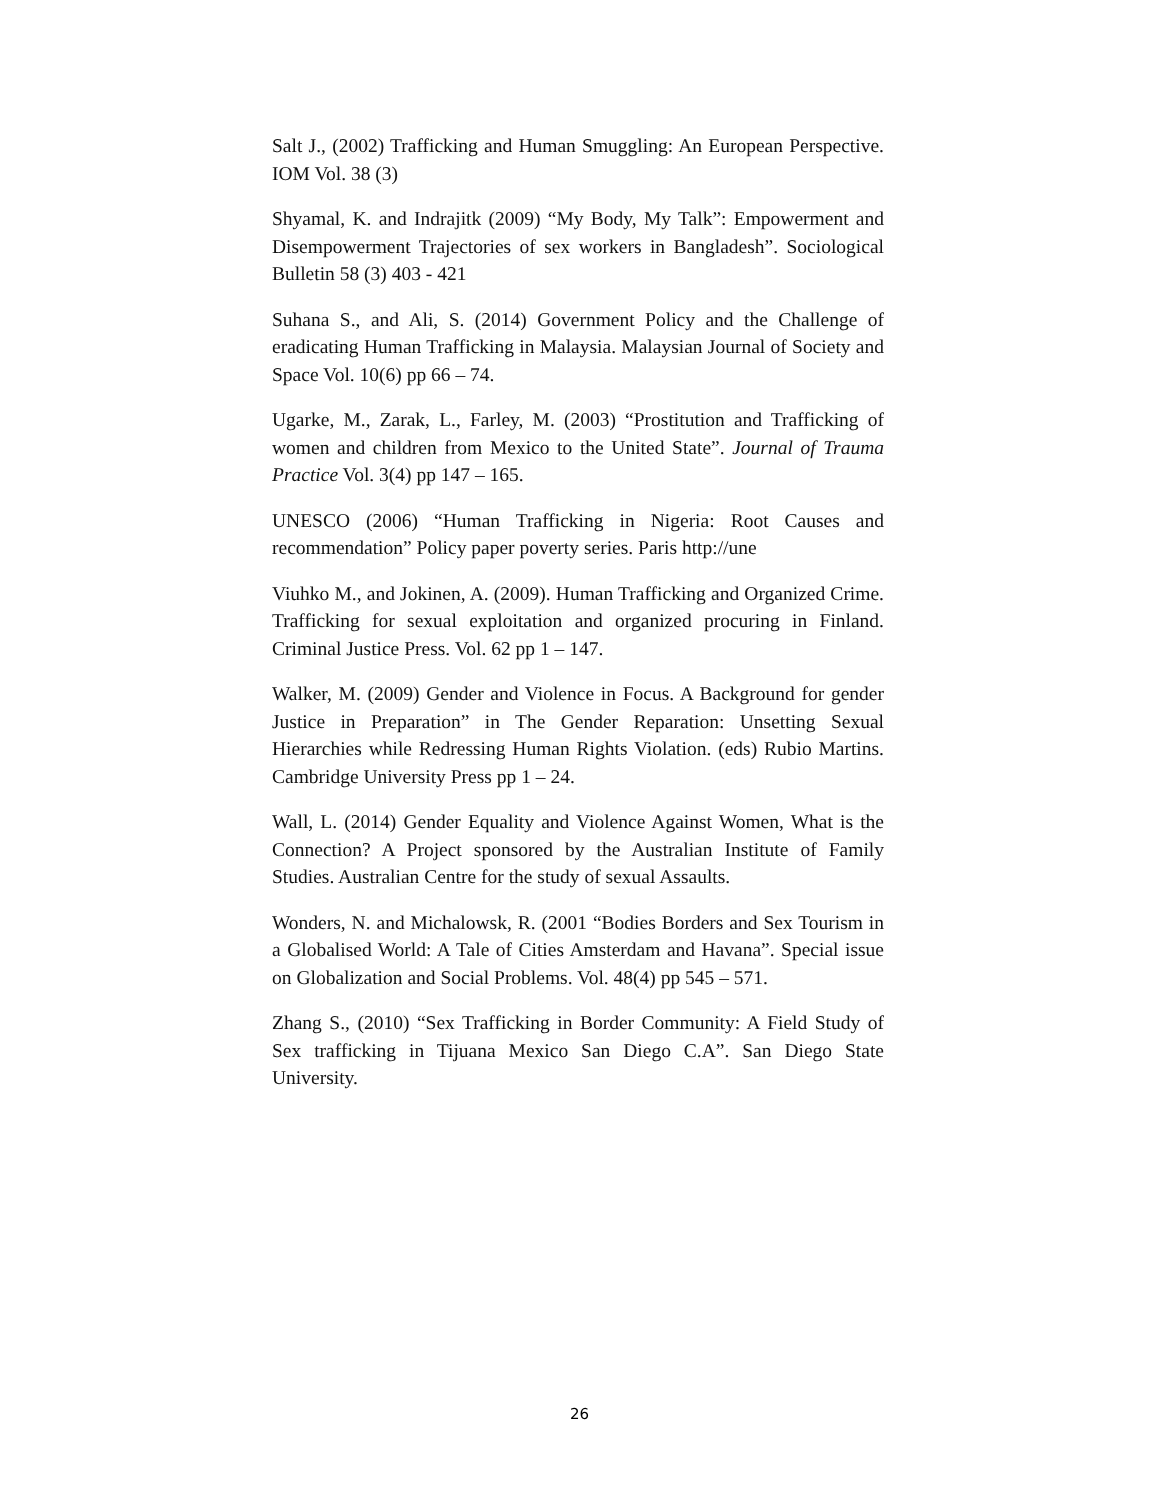Salt J., (2002) Trafficking and Human Smuggling: An European Perspective. IOM Vol. 38 (3)
Shyamal, K. and Indrajitk (2009) “My Body, My Talk”: Empowerment and Disempowerment Trajectories of sex workers in Bangladesh”. Sociological Bulletin 58 (3) 403 - 421
Suhana S., and Ali, S. (2014) Government Policy and the Challenge of eradicating Human Trafficking in Malaysia. Malaysian Journal of Society and Space Vol. 10(6) pp 66 – 74.
Ugarke, M., Zarak, L., Farley, M. (2003) “Prostitution and Trafficking of women and children from Mexico to the United State”. Journal of Trauma Practice Vol. 3(4) pp 147 – 165.
UNESCO (2006) “Human Trafficking in Nigeria: Root Causes and recommendation” Policy paper poverty series. Paris http://une
Viuhko M., and Jokinen, A. (2009). Human Trafficking and Organized Crime. Trafficking for sexual exploitation and organized procuring in Finland. Criminal Justice Press. Vol. 62 pp 1 – 147.
Walker, M. (2009) Gender and Violence in Focus. A Background for gender Justice in Preparation” in The Gender Reparation: Unsetting Sexual Hierarchies while Redressing Human Rights Violation. (eds) Rubio Martins. Cambridge University Press pp 1 – 24.
Wall, L. (2014) Gender Equality and Violence Against Women, What is the Connection? A Project sponsored by the Australian Institute of Family Studies. Australian Centre for the study of sexual Assaults.
Wonders, N. and Michalowsk, R. (2001 “Bodies Borders and Sex Tourism in a Globalised World: A Tale of Cities Amsterdam and Havana”. Special issue on Globalization and Social Problems. Vol. 48(4) pp 545 – 571.
Zhang S., (2010) “Sex Trafficking in Border Community: A Field Study of Sex trafficking in Tijuana Mexico San Diego C.A”. San Diego State University.
26